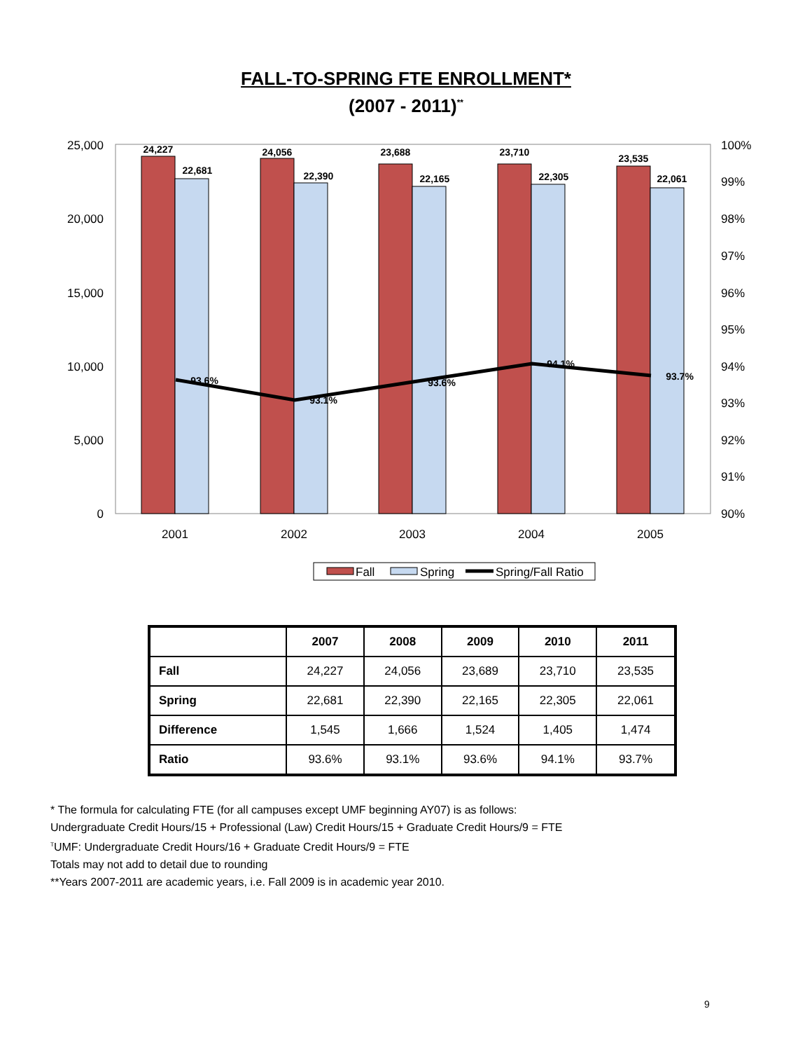FALL-TO-SPRING FTE ENROLLMENT*
(2007 - 2011)<sup>**</sup>
25,000
20,000
15,000
10,000
5,000
0
100%
99%
98%
97%
96%
95%
94%
93%
92%
91%
90%
24,227
22,681
24,056
22,390
23,688
22,165
23,710
22,305
23,535
22,061
93.6%
93.1%
93.6%
94.1%
93.7%
2001
2002
2003
2004
2005
Fall
Spring
Spring/Fall Ratio
| | 2007 | 2008 | 2009 | 2010 | 2011 |
| --- | --- | --- | --- | --- | --- |
| Fall | 24,227 | 24,056 | 23,689 | 23,710 | 23,535 |
| Spring | 22,681 | 22,390 | 22,165 | 22,305 | 22,061 |
| Difference | 1,545 | 1,666 | 1,524 | 1,405 | 1,474 |
| Ratio | 93.6% | 93.1% | 93.6% | 94.1% | 93.7% |
* The formula for calculating FTE (for all campuses except UMF beginning AY07) is as follows:
Undergraduate Credit Hours/15 + Professional (Law) Credit Hours/15 + Graduate Credit Hours/9 = FTE
<sup>T</sup>UMF: Undergraduate Credit Hours/16 + Graduate Credit Hours/9 = FTE
Totals may not add to detail due to rounding
**Years 2007-2011 are academic years, i.e. Fall 2009 is in academic year 2010.
9